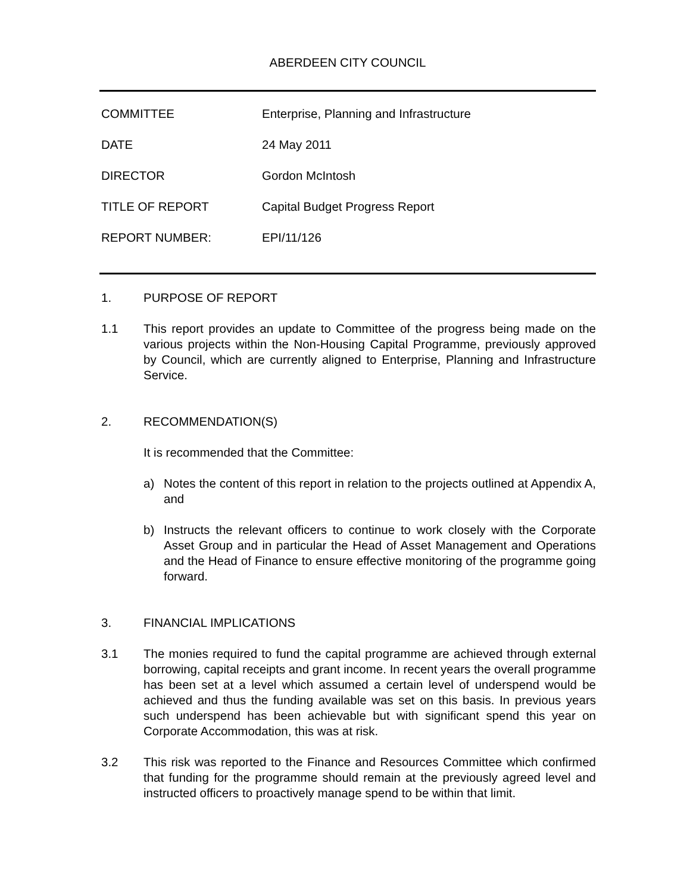ABERDEEN CITY COUNCIL
COMMITTEE Enterprise, Planning and Infrastructure
DATE 24 May 2011
DIRECTOR Gordon McIntosh
TITLE OF REPORT Capital Budget Progress Report
REPORT NUMBER: EPI/11/126
1. PURPOSE OF REPORT
1.1 This report provides an update to Committee of the progress being made on the various projects within the Non-Housing Capital Programme, previously approved by Council, which are currently aligned to Enterprise, Planning and Infrastructure Service.
2. RECOMMENDATION(S)
It is recommended that the Committee:
a) Notes the content of this report in relation to the projects outlined at Appendix A, and
b) Instructs the relevant officers to continue to work closely with the Corporate Asset Group and in particular the Head of Asset Management and Operations and the Head of Finance to ensure effective monitoring of the programme going forward.
3. FINANCIAL IMPLICATIONS
3.1 The monies required to fund the capital programme are achieved through external borrowing, capital receipts and grant income. In recent years the overall programme has been set at a level which assumed a certain level of underspend would be achieved and thus the funding available was set on this basis. In previous years such underspend has been achievable but with significant spend this year on Corporate Accommodation, this was at risk.
3.2 This risk was reported to the Finance and Resources Committee which confirmed that funding for the programme should remain at the previously agreed level and instructed officers to proactively manage spend to be within that limit.